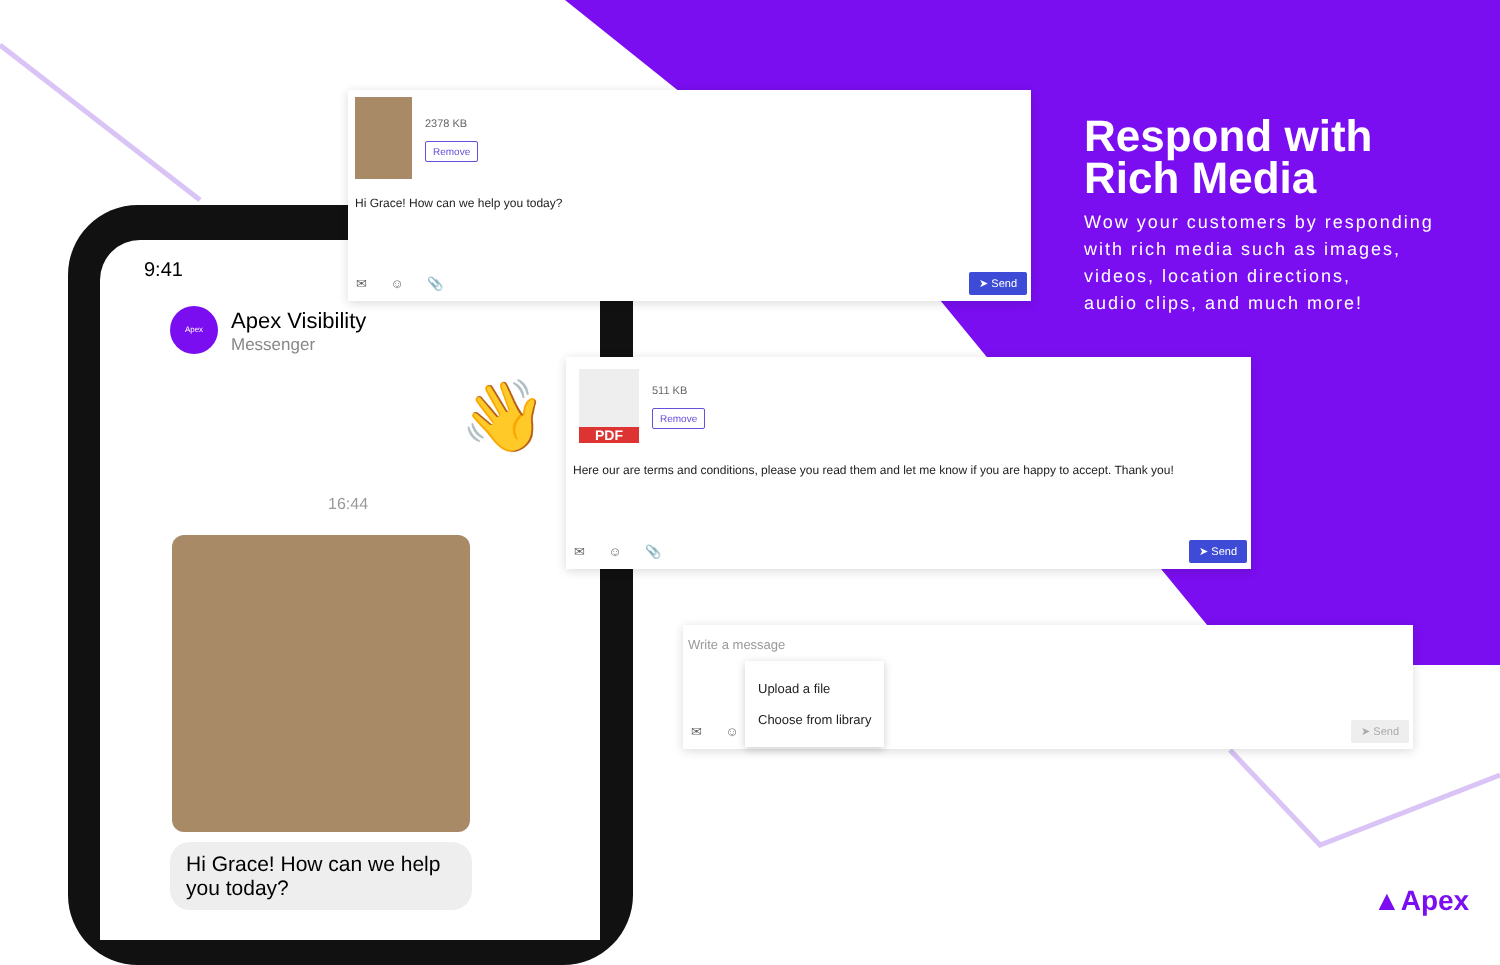9:41
Apex Apex Visibility
Messenger
👋
16:44
Hi Grace! How can we help you today?
2378 KB
Remove
Hi Grace! How can we help you today?
✉ ☺ 📎 ➤ Send
PDF
511 KB
Remove
Here our are terms and conditions, please you read them and let me know if you are happy to accept. Thank you!
✉ ☺ 📎 ➤ Send
Write a message
Upload a file
Choose from library
✉ ☺ ➤ Send
Respond with
Rich Media
Wow your customers by responding
with rich media such as images,
videos, location directions,
audio clips, and much more!
▲Apex